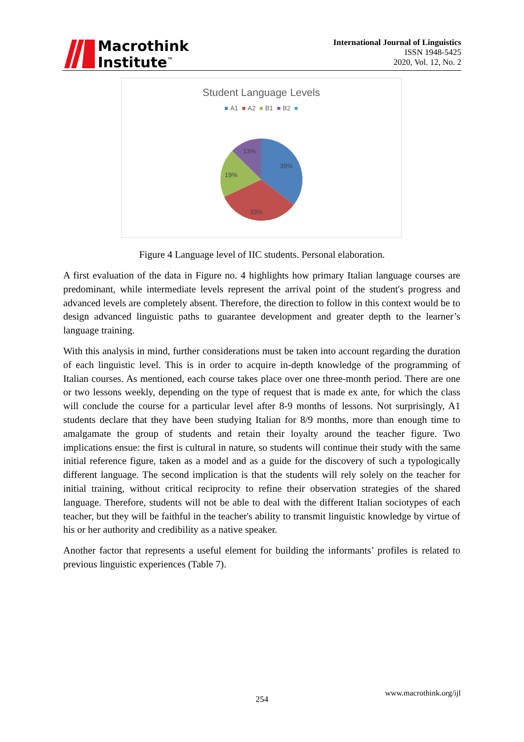Macrothink
Institute<sup>™</sup>
International Journal of Linguistics
ISSN 1948-5425
2020, Vol. 12, No. 2
Student Language Levels
■ A1 ■ A2 ■ B1 ■ B2 ■
35%
33%
19%
13%
Figure 4 Language level of IIC students. Personal elaboration.
A first evaluation of the data in Figure no. 4 highlights how primary Italian language courses are predominant, while intermediate levels represent the arrival point of the student's progress and advanced levels are completely absent. Therefore, the direction to follow in this context would be to design advanced linguistic paths to guarantee development and greater depth to the learner’s language training.
With this analysis in mind, further considerations must be taken into account regarding the duration of each linguistic level. This is in order to acquire in-depth knowledge of the programming of Italian courses. As mentioned, each course takes place over one three-month period. There are one or two lessons weekly, depending on the type of request that is made ex ante, for which the class will conclude the course for a particular level after 8-9 months of lessons. Not surprisingly, A1 students declare that they have been studying Italian for 8/9 months, more than enough time to amalgamate the group of students and retain their loyalty around the teacher figure. Two implications ensue: the first is cultural in nature, so students will continue their study with the same initial reference figure, taken as a model and as a guide for the discovery of such a typologically different language. The second implication is that the students will rely solely on the teacher for initial training, without critical reciprocity to refine their observation strategies of the shared language. Therefore, students will not be able to deal with the different Italian sociotypes of each teacher, but they will be faithful in the teacher's ability to transmit linguistic knowledge by virtue of his or her authority and credibility as a native speaker.
Another factor that represents a useful element for building the informants’ profiles is related to previous linguistic experiences (Table 7).
www.macrothink.org/ijl
254